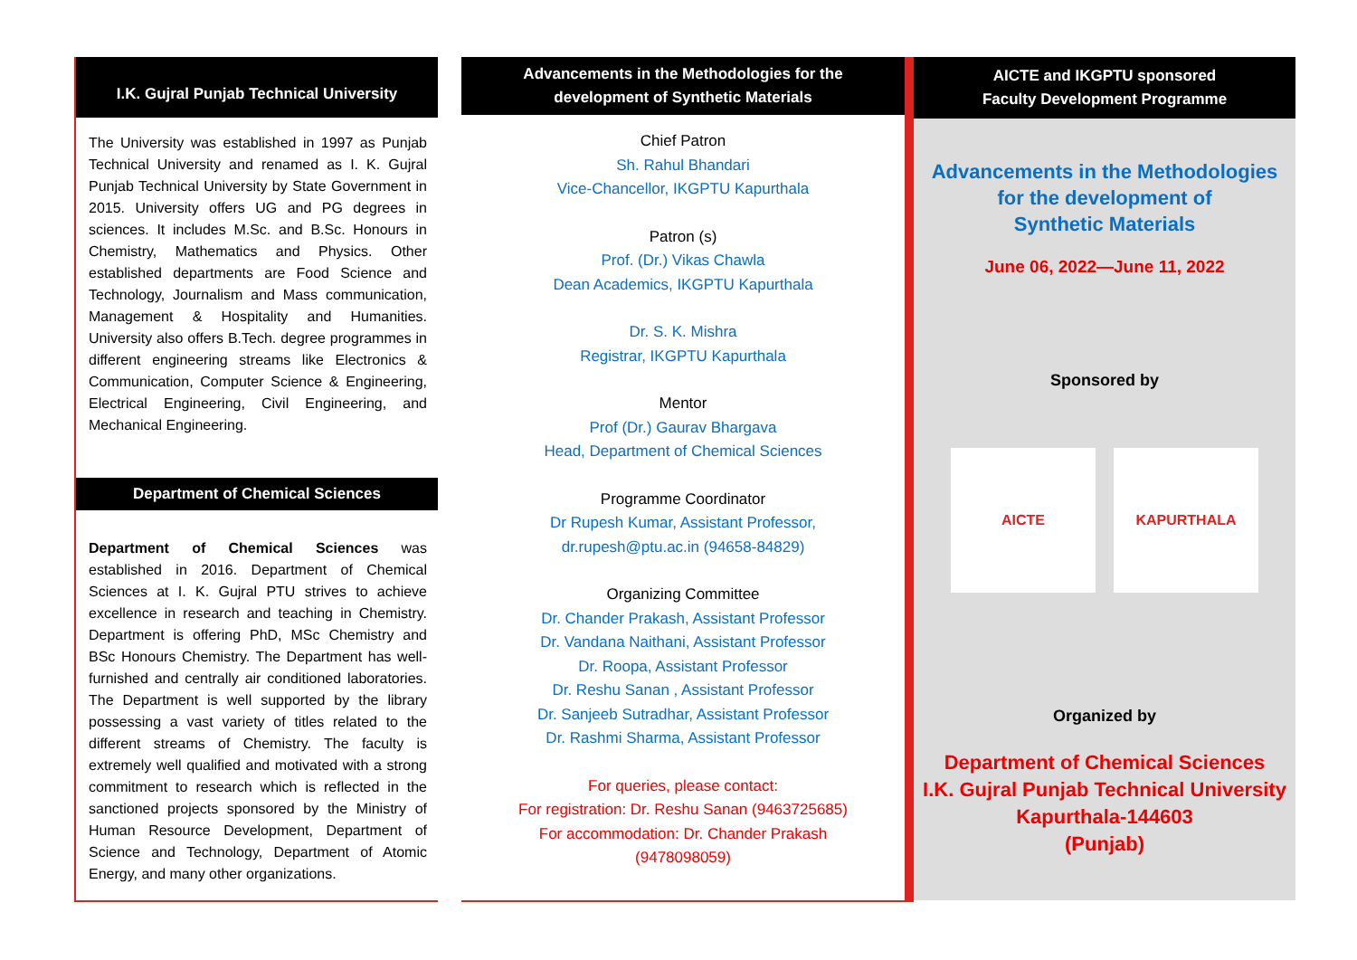I.K. Gujral Punjab Technical University
The University was established in 1997 as Punjab Technical University and renamed as I. K. Gujral Punjab Technical University by State Government in 2015. University offers UG and PG degrees in sciences. It includes M.Sc. and B.Sc. Honours in Chemistry, Mathematics and Physics. Other established departments are Food Science and Technology, Journalism and Mass communication, Management & Hospitality and Humanities. University also offers B.Tech. degree programmes in different engineering streams like Electronics & Communication, Computer Science & Engineering, Electrical Engineering, Civil Engineering, and Mechanical Engineering.
Department of Chemical Sciences
Department of Chemical Sciences was established in 2016. Department of Chemical Sciences at I. K. Gujral PTU strives to achieve excellence in research and teaching in Chemistry. Department is offering PhD, MSc Chemistry and BSc Honours Chemistry. The Department has well-furnished and centrally air conditioned laboratories. The Department is well supported by the library possessing a vast variety of titles related to the different streams of Chemistry. The faculty is extremely well qualified and motivated with a strong commitment to research which is reflected in the sanctioned projects sponsored by the Ministry of Human Resource Development, Department of Science and Technology, Department of Atomic Energy, and many other organizations.
Advancements in the Methodologies for the
development of Synthetic Materials
Chief Patron
Sh. Rahul Bhandari
Vice-Chancellor, IKGPTU Kapurthala
Patron (s)
Prof. (Dr.) Vikas Chawla
Dean Academics, IKGPTU Kapurthala
Dr. S. K. Mishra
Registrar, IKGPTU Kapurthala
Mentor
Prof (Dr.) Gaurav Bhargava
Head, Department of Chemical Sciences
Programme Coordinator
Dr Rupesh Kumar, Assistant Professor,
dr.rupesh@ptu.ac.in (94658-84829)
Organizing Committee
Dr. Chander Prakash, Assistant Professor
Dr. Vandana Naithani, Assistant Professor
Dr. Roopa, Assistant Professor
Dr. Reshu Sanan , Assistant Professor
Dr. Sanjeeb Sutradhar, Assistant Professor
Dr. Rashmi Sharma, Assistant Professor
For queries, please contact:
For registration: Dr. Reshu Sanan (9463725685)
For accommodation: Dr. Chander Prakash
(9478098059)
AICTE and IKGPTU sponsored
Faculty Development Programme
Advancements in the Methodologies
for the development of
Synthetic Materials
June 06, 2022—June 11, 2022
Sponsored by
AICTE KAPURTHALA
Organized by
Department of Chemical Sciences
I.K. Gujral Punjab Technical University
Kapurthala-144603
(Punjab)